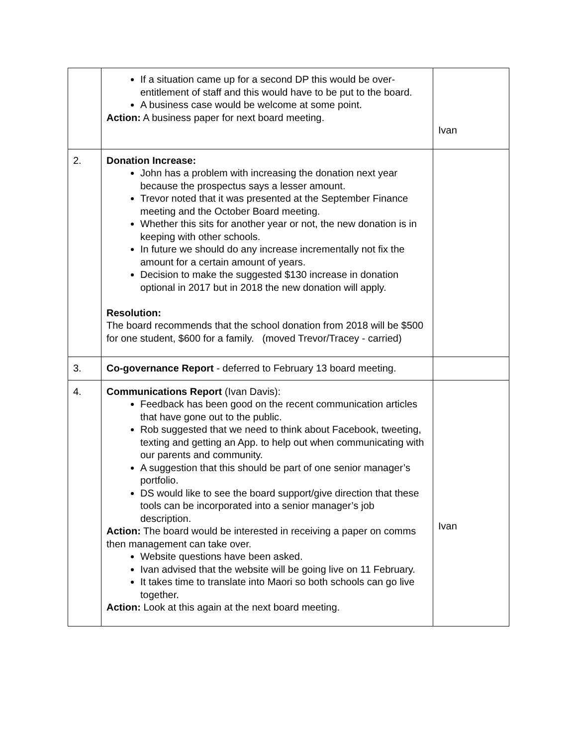| | If a situation came up for a second DP this would be over-entitlement of staff and this would have to be put to the board. A business case would be welcome at some point. Action: A business paper for next board meeting. | Ivan |
| 2. | Donation Increase: John has a problem with increasing the donation next year because the prospectus says a lesser amount. Trevor noted that it was presented at the September Finance meeting and the October Board meeting. Whether this sits for another year or not, the new donation is in keeping with other schools. In future we should do any increase incrementally not fix the amount for a certain amount of years. Decision to make the suggested $130 increase in donation optional in 2017 but in 2018 the new donation will apply. Resolution: The board recommends that the school donation from 2018 will be $500 for one student, $600 for a family. (moved Trevor/Tracey - carried) | |
| 3. | Co-governance Report - deferred to February 13 board meeting. | |
| 4. | Communications Report (Ivan Davis): Feedback has been good on the recent communication articles that have gone out to the public. Rob suggested that we need to think about Facebook, tweeting, texting and getting an App. to help out when communicating with our parents and community. A suggestion that this should be part of one senior manager’s portfolio. DS would like to see the board support/give direction that these tools can be incorporated into a senior manager’s job description. Action: The board would be interested in receiving a paper on comms then management can take over. Website questions have been asked. Ivan advised that the website will be going live on 11 February. It takes time to translate into Maori so both schools can go live together. Action: Look at this again at the next board meeting. | Ivan |